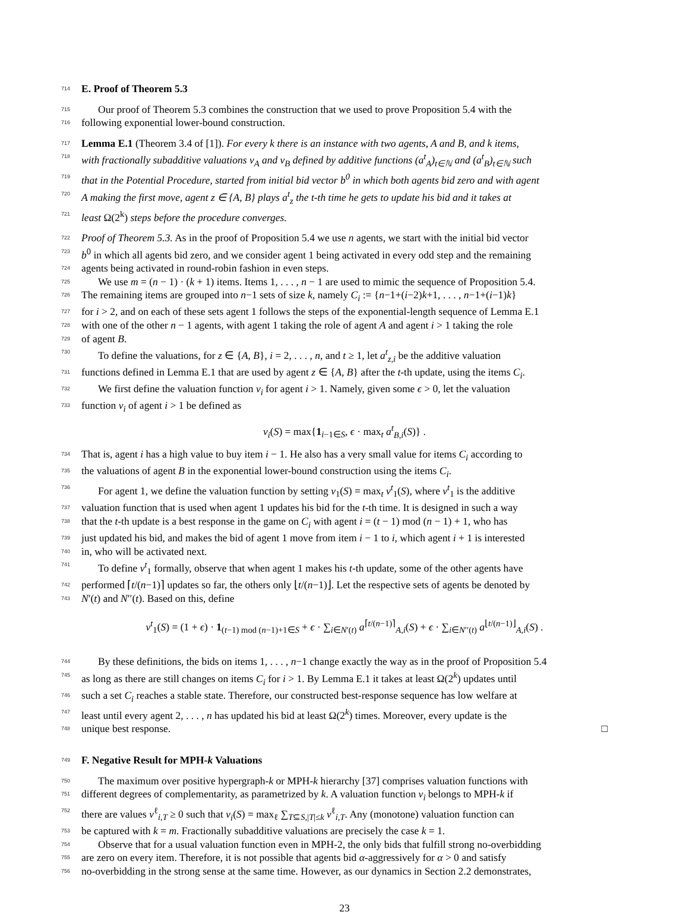714
E. Proof of Theorem 5.3
715 Our proof of Theorem 5.3 combines the construction that we used to prove Proposition 5.4 with the
716 following exponential lower-bound construction.
717 Lemma E.1 (Theorem 3.4 of [1]). For every k there is an instance with two agents, A and B, and k items,
718 with fractionally subadditive valuations v<sub>A</sub> and v<sub>B</sub> defined by additive functions (a<sup>t</sup><sub>A</sub>)<sub>t∈ℕ</sub> and (a<sup>t</sup><sub>B</sub>)<sub>t∈ℕ</sub> such
719 that in the Potential Procedure, started from initial bid vector b<sup>0</sup> in which both agents bid zero and with agent
720 A making the first move, agent z ∈ {A, B} plays a<sup>t</sup><sub>z</sub> the t-th time he gets to update his bid and it takes at
721 least Ω(2<sup>k</sup>) steps before the procedure converges.
722 Proof of Theorem 5.3. As in the proof of Proposition 5.4 we use n agents, we start with the initial bid vector
723 b<sup>0</sup> in which all agents bid zero, and we consider agent 1 being activated in every odd step and the remaining
724 agents being activated in round-robin fashion in even steps.
725 We use m = (n − 1) · (k + 1) items. Items 1, . . . , n − 1 are used to mimic the sequence of Proposition 5.4.
726 The remaining items are grouped into n−1 sets of size k, namely C<sub>i</sub> := {n−1+(i−2)k+1, . . . , n−1+(i−1)k}
727 for i > 2, and on each of these sets agent 1 follows the steps of the exponential-length sequence of Lemma E.1
728 with one of the other n − 1 agents, with agent 1 taking the role of agent A and agent i > 1 taking the role
729 of agent B.
730 To define the valuations, for z ∈ {A, B}, i = 2, . . . , n, and t ≥ 1, let a<sup>t</sup><sub>z,i</sub> be the additive valuation
731 functions defined in Lemma E.1 that are used by agent z ∈ {A, B} after the t-th update, using the items C<sub>i</sub>.
732 We first define the valuation function v<sub>i</sub> for agent i > 1. Namely, given some ϵ > 0, let the valuation
733 function v<sub>i</sub> of agent i > 1 be defined as
v<sub>i</sub>(S) = max{1<sub>i−1∈S</sub>, ϵ · max<sub>t</sub> a<sup>t</sup><sub>B,i</sub>(S)} .
734 That is, agent i has a high value to buy item i − 1. He also has a very small value for items C<sub>i</sub> according to
735 the valuations of agent B in the exponential lower-bound construction using the items C<sub>i</sub>.
736 For agent 1, we define the valuation function by setting v<sub>1</sub>(S) = max<sub>t</sub> v<sup>t</sup><sub>1</sub>(S), where v<sup>t</sup><sub>1</sub> is the additive
737 valuation function that is used when agent 1 updates his bid for the t-th time. It is designed in such a way
738 that the t-th update is a best response in the game on C<sub>i</sub> with agent i = (t − 1) mod (n − 1) + 1, who has
739 just updated his bid, and makes the bid of agent 1 move from item i − 1 to i, which agent i + 1 is interested
740 in, who will be activated next.
741 To define v<sup>t</sup><sub>1</sub> formally, observe that when agent 1 makes his t-th update, some of the other agents have
742 performed ⌈t/(n−1)⌉ updates so far, the others only ⌊t/(n−1)⌋. Let the respective sets of agents be denoted by
743 N′(t) and N′′(t). Based on this, define
v<sup>t</sup><sub>1</sub>(S) = (1 + ϵ) · 1<sub>(t−1) mod (n−1)+1∈S</sub> + ϵ · ∑<sub>i∈N′(t)</sub> a<sup>⌈t/(n−1)⌉</sup><sub>A,i</sub>(S) + ϵ · ∑<sub>i∈N′′(t)</sub> a<sup>⌊t/(n−1)⌋</sup><sub>A,i</sub>(S) .
744 By these definitions, the bids on items 1, . . . , n−1 change exactly the way as in the proof of Proposition 5.4
745 as long as there are still changes on items C<sub>i</sub> for i > 1. By Lemma E.1 it takes at least Ω(2<sup>k</sup>) updates until
746 such a set C<sub>i</sub> reaches a stable state. Therefore, our constructed best-response sequence has low welfare at
747 least until every agent 2, . . . , n has updated his bid at least Ω(2<sup>k</sup>) times. Moreover, every update is the
748 unique best response. □
749
F. Negative Result for MPH-k Valuations
750 The maximum over positive hypergraph-k or MPH-k hierarchy [37] comprises valuation functions with
751 different degrees of complementarity, as parametrized by k. A valuation function v<sub>i</sub> belongs to MPH-k if
752 there are values v<sup>ℓ</sup><sub>i,T</sub> ≥ 0 such that v<sub>i</sub>(S) = max<sub>ℓ</sub> ∑<sub>T⊆S,|T|≤k</sub> v<sup>ℓ</sup><sub>i,T</sub>. Any (monotone) valuation function can
753 be captured with k = m. Fractionally subadditive valuations are precisely the case k = 1.
754 Observe that for a usual valuation function even in MPH-2, the only bids that fulfill strong no-overbidding
755 are zero on every item. Therefore, it is not possible that agents bid α-aggressively for α > 0 and satisfy
756 no-overbidding in the strong sense at the same time. However, as our dynamics in Section 2.2 demonstrates,
23